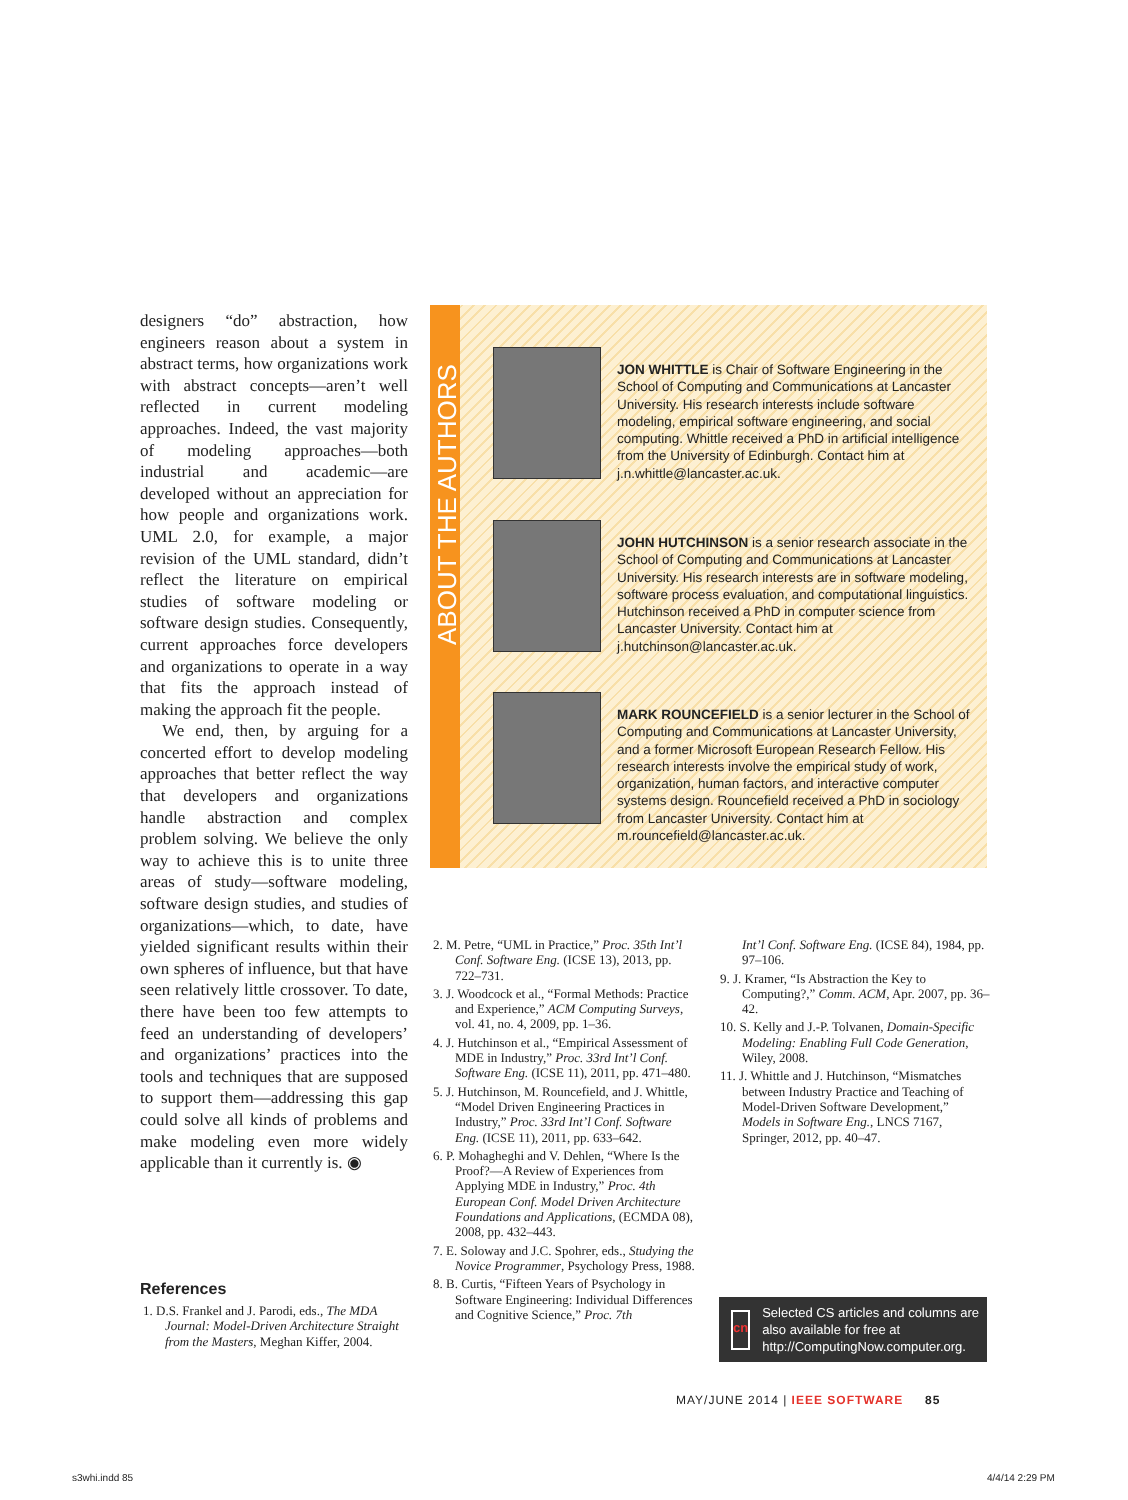designers “do” abstraction, how engineers reason about a system in abstract terms, how organizations work with abstract concepts—aren’t well reflected in current modeling approaches. Indeed, the vast majority of modeling approaches—both industrial and academic—are developed without an appreciation for how people and organizations work. UML 2.0, for example, a major revision of the UML standard, didn’t reflect the literature on empirical studies of software modeling or software design studies. Consequently, current approaches force developers and organizations to operate in a way that fits the approach instead of making the approach fit the people.
We end, then, by arguing for a concerted effort to develop modeling approaches that better reflect the way that developers and organizations handle abstraction and complex problem solving. We believe the only way to achieve this is to unite three areas of study—software modeling, software design studies, and studies of organizations—which, to date, have yielded significant results within their own spheres of influence, but that have seen relatively little crossover. To date, there have been too few attempts to feed an understanding of developers’ and organizations’ practices into the tools and techniques that are supposed to support them—addressing this gap could solve all kinds of problems and make modeling even more widely applicable than it currently is. ◉
ABOUT THE AUTHORS
JON WHITTLE is Chair of Software Engineering in the School of Computing and Communications at Lancaster University. His research interests include software modeling, empirical software engineering, and social computing. Whittle received a PhD in artificial intelligence from the University of Edinburgh. Contact him at j.n.whittle@lancaster.ac.uk.
JOHN HUTCHINSON is a senior research associate in the School of Computing and Communications at Lancaster University. His research interests are in software modeling, software process evaluation, and computational linguistics. Hutchinson received a PhD in computer science from Lancaster University. Contact him at j.hutchinson@lancaster.ac.uk.
MARK ROUNCEFIELD is a senior lecturer in the School of Computing and Communications at Lancaster University, and a former Microsoft European Research Fellow. His research interests involve the empirical study of work, organization, human factors, and interactive computer systems design. Rouncefield received a PhD in sociology from Lancaster University. Contact him at m.rouncefield@lancaster.ac.uk.
References
1. D.S. Frankel and J. Parodi, eds., The MDA Journal: Model-Driven Architecture Straight from the Masters, Meghan Kiffer, 2004.
2. M. Petre, “UML in Practice,” Proc. 35th Int’l Conf. Software Eng. (ICSE 13), 2013, pp. 722–731.
3. J. Woodcock et al., “Formal Methods: Practice and Experience,” ACM Computing Surveys, vol. 41, no. 4, 2009, pp. 1–36.
4. J. Hutchinson et al., “Empirical Assessment of MDE in Industry,” Proc. 33rd Int’l Conf. Software Eng. (ICSE 11), 2011, pp. 471–480.
5. J. Hutchinson, M. Rouncefield, and J. Whittle, “Model Driven Engineering Practices in Industry,” Proc. 33rd Int’l Conf. Software Eng. (ICSE 11), 2011, pp. 633–642.
6. P. Mohagheghi and V. Dehlen, “Where Is the Proof?—A Review of Experiences from Applying MDE in Industry,” Proc. 4th European Conf. Model Driven Architecture Foundations and Applications, (ECMDA 08), 2008, pp. 432–443.
7. E. Soloway and J.C. Spohrer, eds., Studying the Novice Programmer, Psychology Press, 1988.
8. B. Curtis, “Fifteen Years of Psychology in Software Engineering: Individual Differences and Cognitive Science,” Proc. 7th
Int’l Conf. Software Eng. (ICSE 84), 1984, pp. 97–106.
9. J. Kramer, “Is Abstraction the Key to Computing?,” Comm. ACM, Apr. 2007, pp. 36–42.
10. S. Kelly and J.-P. Tolvanen, Domain-Specific Modeling: Enabling Full Code Generation, Wiley, 2008.
11. J. Whittle and J. Hutchinson, “Mismatches between Industry Practice and Teaching of Model-Driven Software Development,” Models in Software Eng., LNCS 7167, Springer, 2012, pp. 40–47.
cn
Selected CS articles and columns are also available for free at http://ComputingNow.computer.org.
MAY/JUNE 2014 | IEEE SOFTWARE 85
s3whi.indd 85 4/4/14 2:29 PM